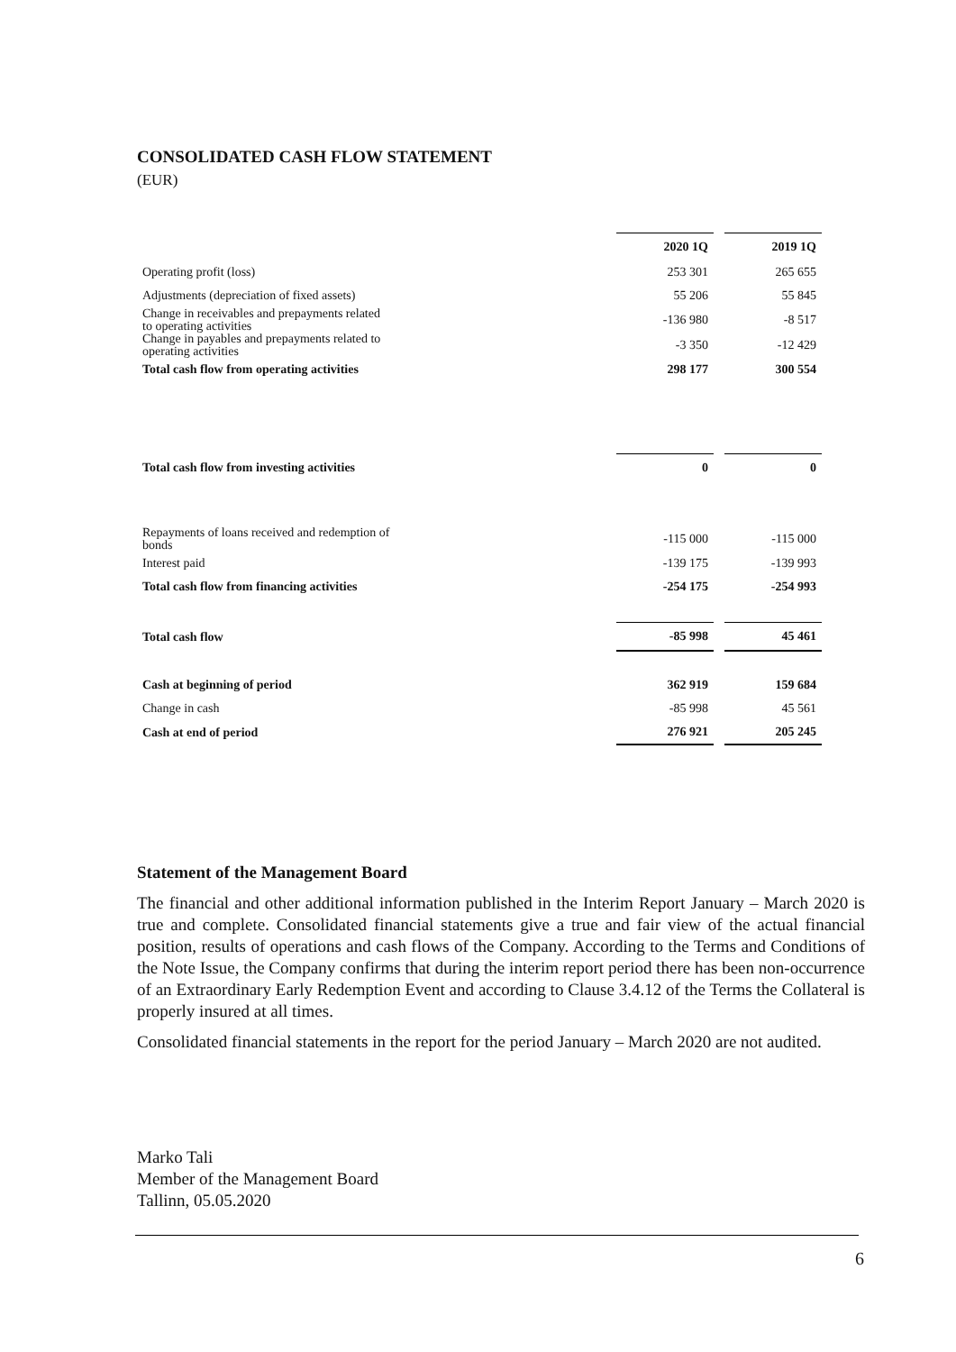CONSOLIDATED CASH FLOW STATEMENT
(EUR)
| | 2020 1Q | | 2019 1Q |
| Operating profit (loss) | 253 301 | | 265 655 |
| Adjustments (depreciation of fixed assets) | 55 206 | | 55 845 |
| Change in receivables and prepayments related to operating activities | -136 980 | | -8 517 |
| Change in payables and prepayments related to operating activities | -3 350 | | -12 429 |
| Total cash flow from operating activities | 298 177 | | 300 554 |
| Total cash flow from investing activities | 0 | | 0 |
| Repayments of loans received and redemption of bonds | -115 000 | | -115 000 |
| Interest paid | -139 175 | | -139 993 |
| Total cash flow from financing activities | -254 175 | | -254 993 |
| Total cash flow | -85 998 | | 45 461 |
| Cash at beginning of period | 362 919 | | 159 684 |
| Change in cash | -85 998 | | 45 561 |
| Cash at end of period | 276 921 | | 205 245 |
Statement of the Management Board
The financial and other additional information published in the Interim Report January – March 2020 is true and complete. Consolidated financial statements give a true and fair view of the actual financial position, results of operations and cash flows of the Company. According to the Terms and Conditions of the Note Issue, the Company confirms that during the interim report period there has been non-occurrence of an Extraordinary Early Redemption Event and according to Clause 3.4.12 of the Terms the Collateral is properly insured at all times.
Consolidated financial statements in the report for the period January – March 2020 are not audited.
Marko Tali
Member of the Management Board
Tallinn, 05.05.2020
6